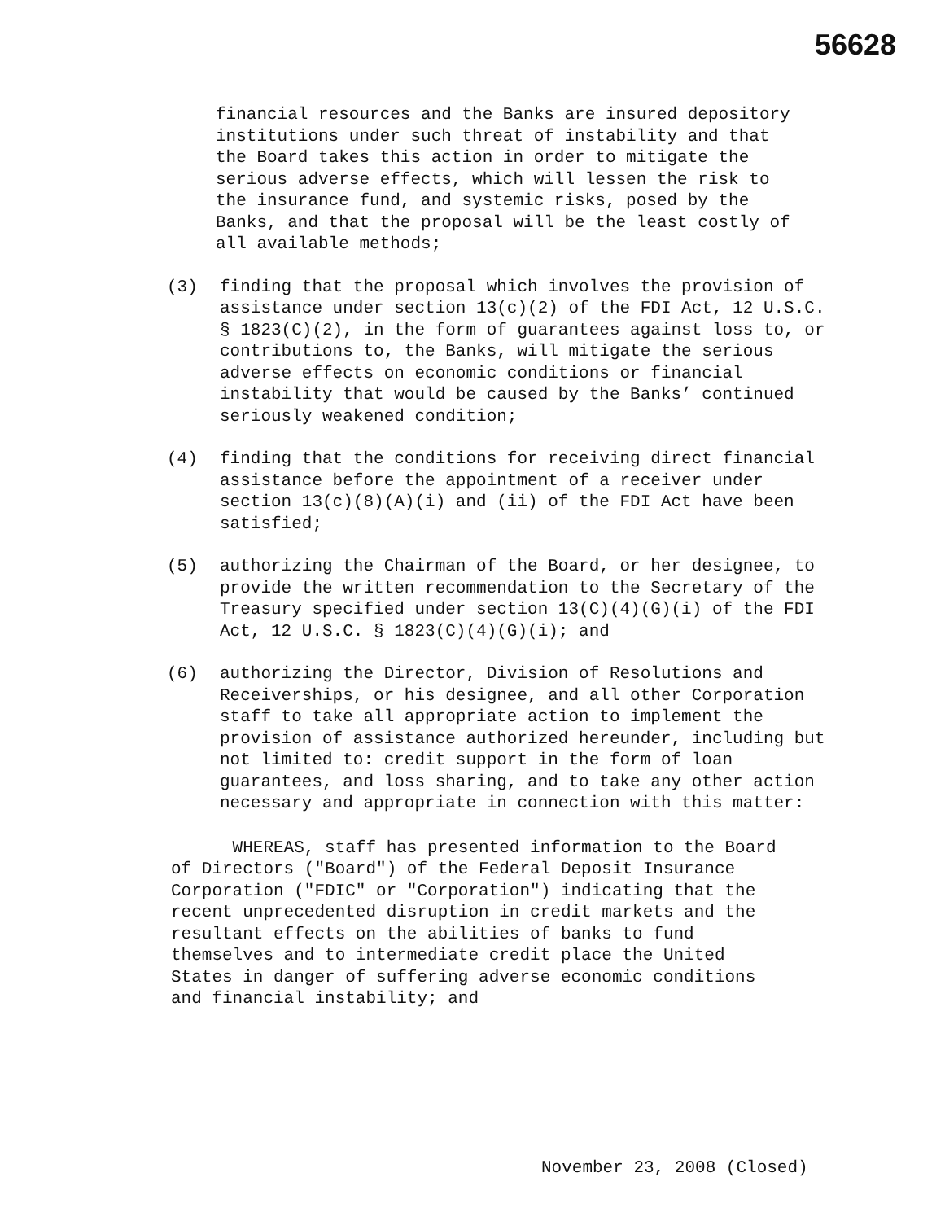56628
financial resources and the Banks are insured depository institutions under such threat of instability and that the Board takes this action in order to mitigate the serious adverse effects, which will lessen the risk to the insurance fund, and systemic risks, posed by the Banks, and that the proposal will be the least costly of all available methods;
(3) finding that the proposal which involves the provision of assistance under section 13(c)(2) of the FDI Act, 12 U.S.C. § 1823(C)(2), in the form of guarantees against loss to, or contributions to, the Banks, will mitigate the serious adverse effects on economic conditions or financial instability that would be caused by the Banks’ continued seriously weakened condition;
(4) finding that the conditions for receiving direct financial assistance before the appointment of a receiver under section 13(c)(8)(A)(i) and (ii) of the FDI Act have been satisfied;
(5) authorizing the Chairman of the Board, or her designee, to provide the written recommendation to the Secretary of the Treasury specified under section 13(C)(4)(G)(i) of the FDI Act, 12 U.S.C. § 1823(C)(4)(G)(i); and
(6) authorizing the Director, Division of Resolutions and Receiverships, or his designee, and all other Corporation staff to take all appropriate action to implement the provision of assistance authorized hereunder, including but not limited to: credit support in the form of loan guarantees, and loss sharing, and to take any other action necessary and appropriate in connection with this matter:
WHEREAS, staff has presented information to the Board of Directors ("Board") of the Federal Deposit Insurance Corporation ("FDIC" or "Corporation") indicating that the recent unprecedented disruption in credit markets and the resultant effects on the abilities of banks to fund themselves and to intermediate credit place the United States in danger of suffering adverse economic conditions and financial instability; and
November 23, 2008 (Closed)